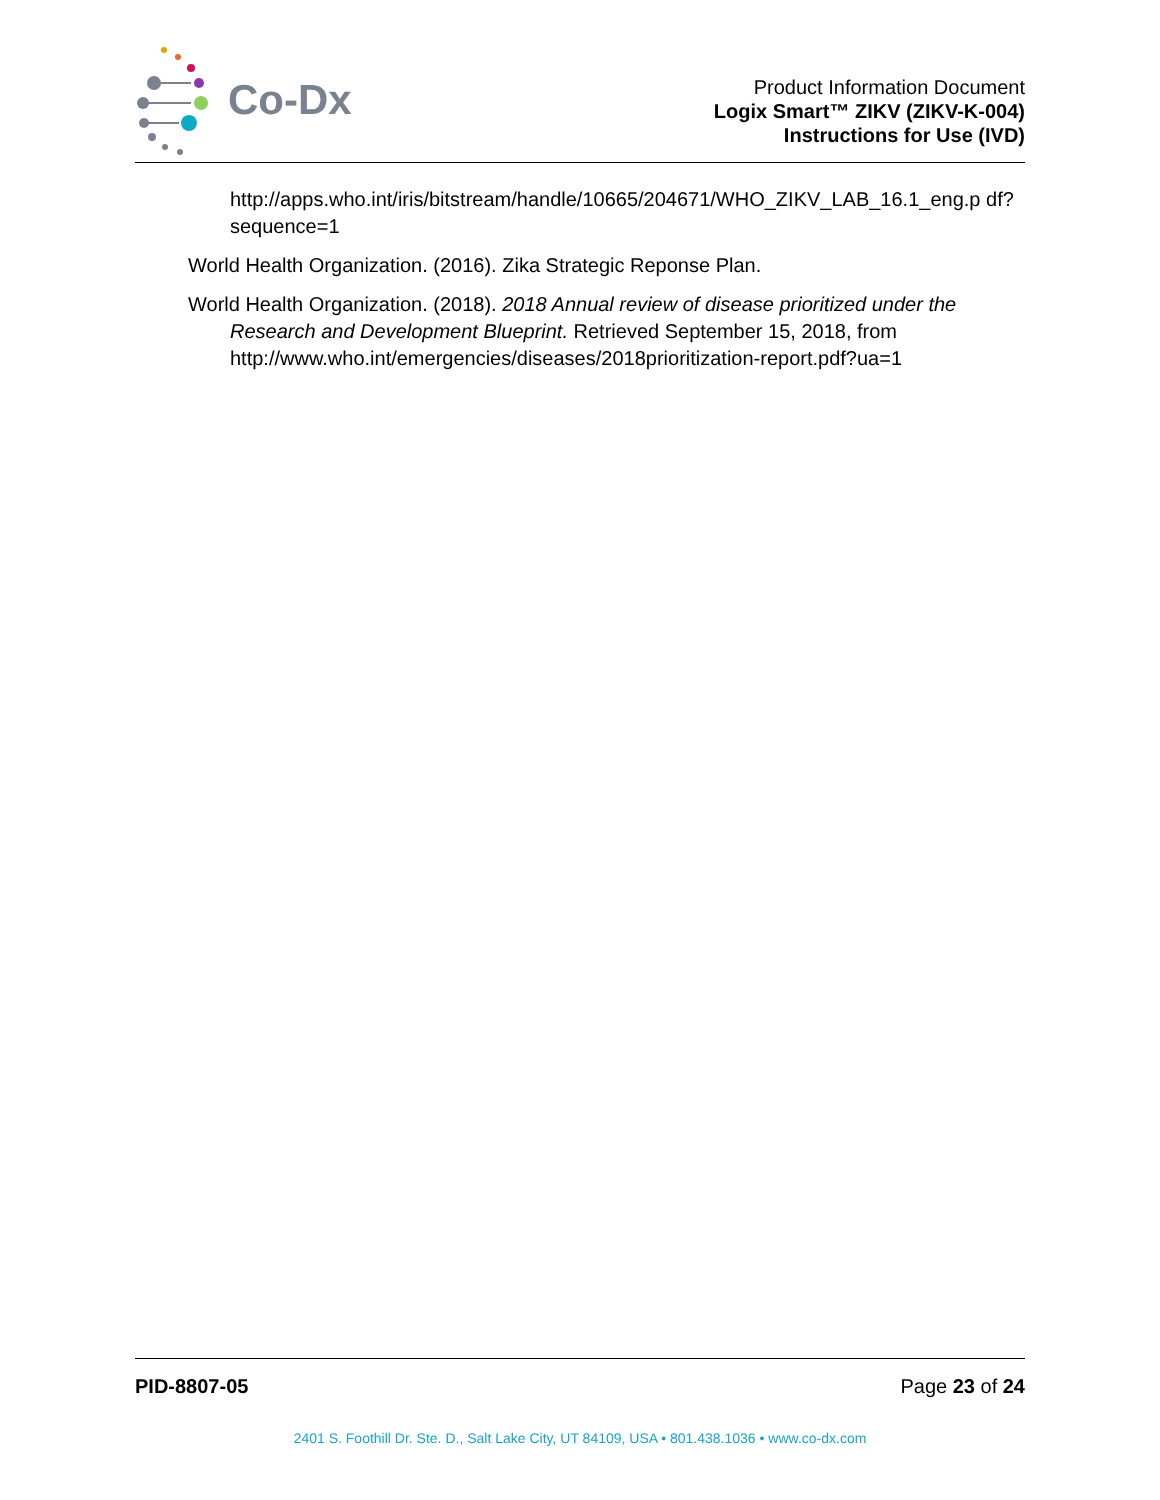Co-Dx
Product Information Document
Logix Smart™ ZIKV (ZIKV-K-004)
Instructions for Use (IVD)
http://apps.who.int/iris/bitstream/handle/10665/204671/WHO_ZIKV_LAB_16.1_eng.p df?sequence=1
World Health Organization. (2016). Zika Strategic Reponse Plan.
World Health Organization. (2018). 2018 Annual review of disease prioritized under the Research and Development Blueprint. Retrieved September 15, 2018, from http://www.who.int/emergencies/diseases/2018prioritization-report.pdf?ua=1
PID-8807-05 Page 23 of 24
2401 S. Foothill Dr. Ste. D., Salt Lake City, UT 84109, USA • 801.438.1036 • www.co-dx.com